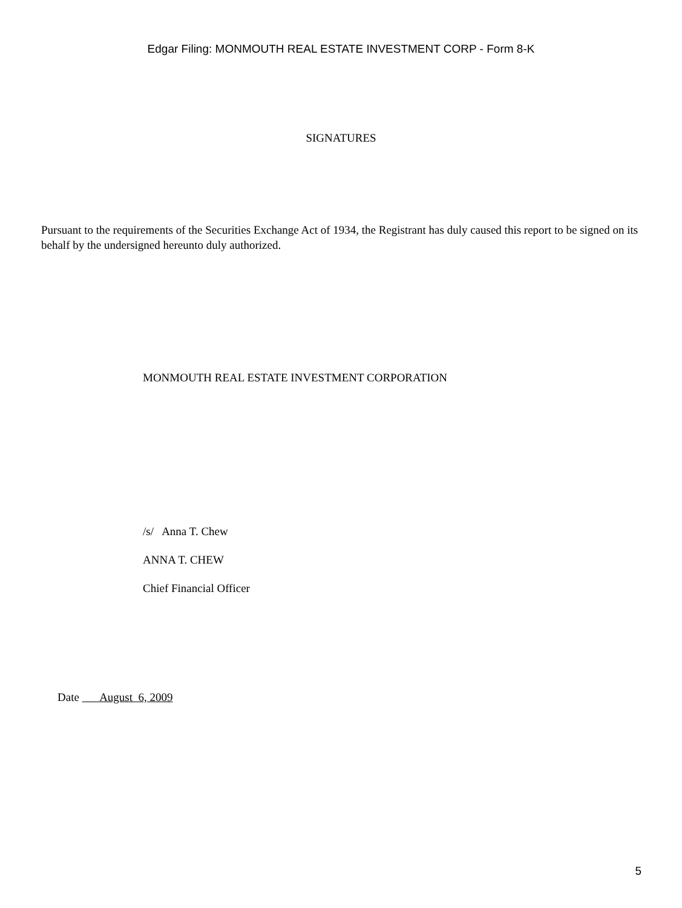Edgar Filing: MONMOUTH REAL ESTATE INVESTMENT CORP - Form 8-K
SIGNATURES
Pursuant to the requirements of the Securities Exchange Act of 1934, the Registrant has duly caused this report to be signed on its behalf by the undersigned hereunto duly authorized.
MONMOUTH REAL ESTATE INVESTMENT CORPORATION
/s/ Anna T. Chew
ANNA T. CHEW
Chief Financial Officer
Date August 6, 2009
5